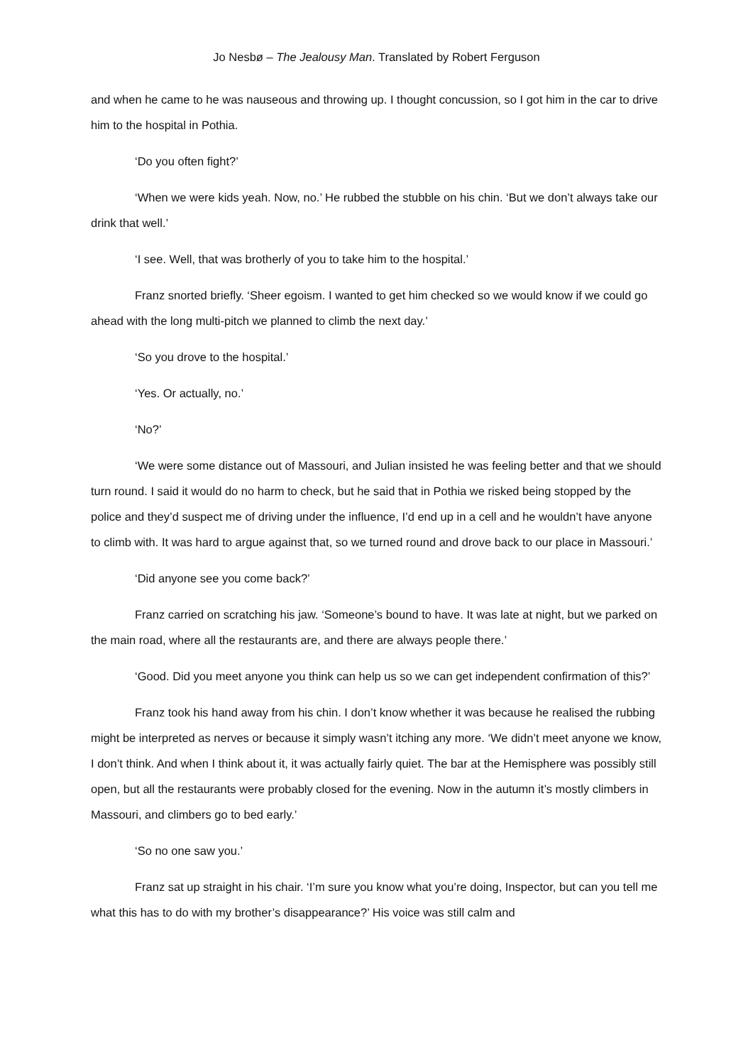Jo Nesbø – The Jealousy Man. Translated by Robert Ferguson
and when he came to he was nauseous and throwing up. I thought concussion, so I got him in the car to drive him to the hospital in Pothia.
‘Do you often fight?’
‘When we were kids yeah. Now, no.’ He rubbed the stubble on his chin. ‘But we don’t always take our drink that well.’
‘I see. Well, that was brotherly of you to take him to the hospital.’
Franz snorted briefly. ‘Sheer egoism. I wanted to get him checked so we would know if we could go ahead with the long multi-pitch we planned to climb the next day.’
‘So you drove to the hospital.’
‘Yes. Or actually, no.’
‘No?’
‘We were some distance out of Massouri, and Julian insisted he was feeling better and that we should turn round. I said it would do no harm to check, but he said that in Pothia we risked being stopped by the police and they’d suspect me of driving under the influence, I’d end up in a cell and he wouldn’t have anyone to climb with. It was hard to argue against that, so we turned round and drove back to our place in Massouri.’
‘Did anyone see you come back?’
Franz carried on scratching his jaw. ‘Someone’s bound to have. It was late at night, but we parked on the main road, where all the restaurants are, and there are always people there.’
‘Good. Did you meet anyone you think can help us so we can get independent confirmation of this?’
Franz took his hand away from his chin. I don’t know whether it was because he realised the rubbing might be interpreted as nerves or because it simply wasn’t itching any more. ‘We didn’t meet anyone we know, I don’t think. And when I think about it, it was actually fairly quiet. The bar at the Hemisphere was possibly still open, but all the restaurants were probably closed for the evening. Now in the autumn it’s mostly climbers in Massouri, and climbers go to bed early.’
‘So no one saw you.’
Franz sat up straight in his chair. ‘I’m sure you know what you’re doing, Inspector, but can you tell me what this has to do with my brother’s disappearance?’ His voice was still calm and